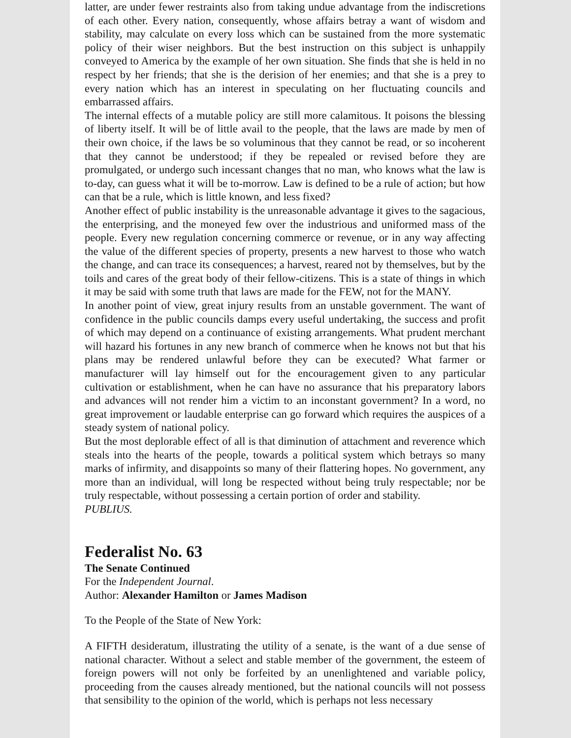latter, are under fewer restraints also from taking undue advantage from the indiscretions of each other. Every nation, consequently, whose affairs betray a want of wisdom and stability, may calculate on every loss which can be sustained from the more systematic policy of their wiser neighbors. But the best instruction on this subject is unhappily conveyed to America by the example of her own situation. She finds that she is held in no respect by her friends; that she is the derision of her enemies; and that she is a prey to every nation which has an interest in speculating on her fluctuating councils and embarrassed affairs.
The internal effects of a mutable policy are still more calamitous. It poisons the blessing of liberty itself. It will be of little avail to the people, that the laws are made by men of their own choice, if the laws be so voluminous that they cannot be read, or so incoherent that they cannot be understood; if they be repealed or revised before they are promulgated, or undergo such incessant changes that no man, who knows what the law is to-day, can guess what it will be to-morrow. Law is defined to be a rule of action; but how can that be a rule, which is little known, and less fixed?
Another effect of public instability is the unreasonable advantage it gives to the sagacious, the enterprising, and the moneyed few over the industrious and uniformed mass of the people. Every new regulation concerning commerce or revenue, or in any way affecting the value of the different species of property, presents a new harvest to those who watch the change, and can trace its consequences; a harvest, reared not by themselves, but by the toils and cares of the great body of their fellow-citizens. This is a state of things in which it may be said with some truth that laws are made for the FEW, not for the MANY.
In another point of view, great injury results from an unstable government. The want of confidence in the public councils damps every useful undertaking, the success and profit of which may depend on a continuance of existing arrangements. What prudent merchant will hazard his fortunes in any new branch of commerce when he knows not but that his plans may be rendered unlawful before they can be executed? What farmer or manufacturer will lay himself out for the encouragement given to any particular cultivation or establishment, when he can have no assurance that his preparatory labors and advances will not render him a victim to an inconstant government? In a word, no great improvement or laudable enterprise can go forward which requires the auspices of a steady system of national policy.
But the most deplorable effect of all is that diminution of attachment and reverence which steals into the hearts of the people, towards a political system which betrays so many marks of infirmity, and disappoints so many of their flattering hopes. No government, any more than an individual, will long be respected without being truly respectable; nor be truly respectable, without possessing a certain portion of order and stability.
PUBLIUS.
Federalist No. 63
The Senate Continued
For the Independent Journal.
Author: Alexander Hamilton or James Madison
To the People of the State of New York:
A FIFTH desideratum, illustrating the utility of a senate, is the want of a due sense of national character. Without a select and stable member of the government, the esteem of foreign powers will not only be forfeited by an unenlightened and variable policy, proceeding from the causes already mentioned, but the national councils will not possess that sensibility to the opinion of the world, which is perhaps not less necessary